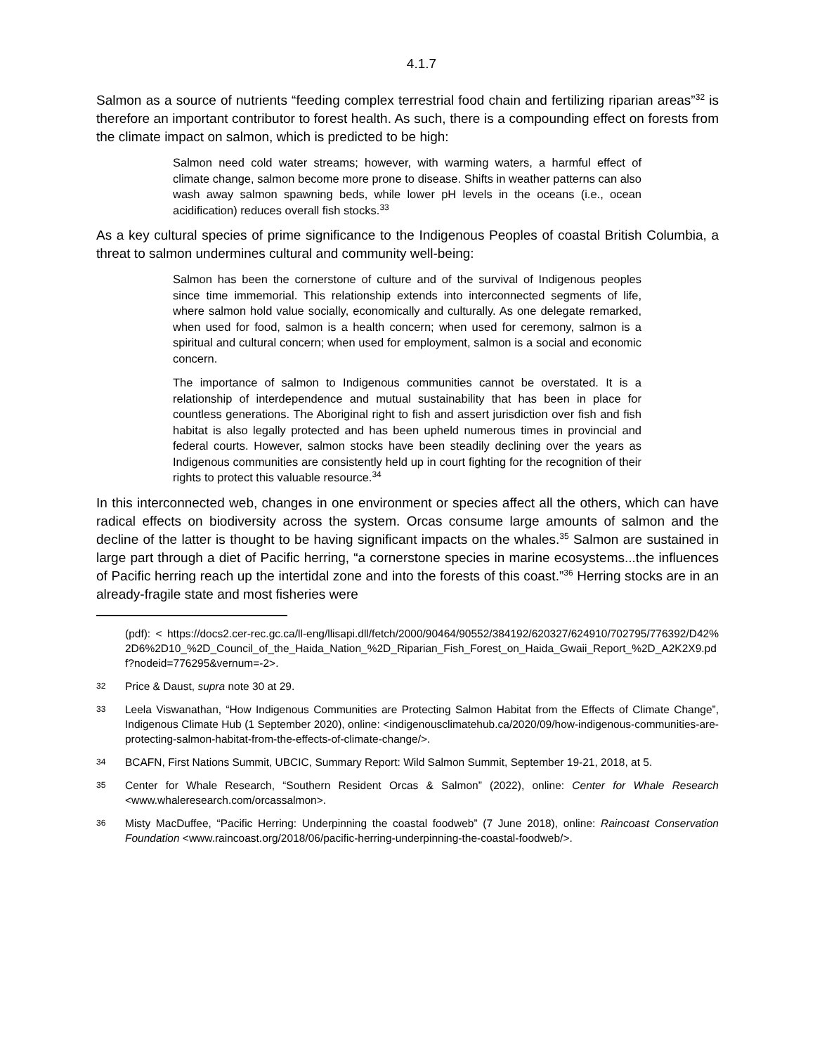4.1.7
Salmon as a source of nutrients “feeding complex terrestrial food chain and fertilizing riparian areas”<sup>32</sup> is therefore an important contributor to forest health. As such, there is a compounding effect on forests from the climate impact on salmon, which is predicted to be high:
Salmon need cold water streams; however, with warming waters, a harmful effect of climate change, salmon become more prone to disease. Shifts in weather patterns can also wash away salmon spawning beds, while lower pH levels in the oceans (i.e., ocean acidification) reduces overall fish stocks.<sup>33</sup>
As a key cultural species of prime significance to the Indigenous Peoples of coastal British Columbia, a threat to salmon undermines cultural and community well-being:
Salmon has been the cornerstone of culture and of the survival of Indigenous peoples since time immemorial. This relationship extends into interconnected segments of life, where salmon hold value socially, economically and culturally. As one delegate remarked, when used for food, salmon is a health concern; when used for ceremony, salmon is a spiritual and cultural concern; when used for employment, salmon is a social and economic concern.
The importance of salmon to Indigenous communities cannot be overstated. It is a relationship of interdependence and mutual sustainability that has been in place for countless generations. The Aboriginal right to fish and assert jurisdiction over fish and fish habitat is also legally protected and has been upheld numerous times in provincial and federal courts. However, salmon stocks have been steadily declining over the years as Indigenous communities are consistently held up in court fighting for the recognition of their rights to protect this valuable resource.<sup>34</sup>
In this interconnected web, changes in one environment or species affect all the others, which can have radical effects on biodiversity across the system. Orcas consume large amounts of salmon and the decline of the latter is thought to be having significant impacts on the whales.<sup>35</sup> Salmon are sustained in large part through a diet of Pacific herring, “a cornerstone species in marine ecosystems...the influences of Pacific herring reach up the intertidal zone and into the forests of this coast.”<sup>36</sup> Herring stocks are in an already-fragile state and most fisheries were
(pdf): < https://docs2.cer-rec.gc.ca/ll-eng/llisapi.dll/fetch/2000/90464/90552/384192/620327/624910/702795/776392/D42%2D6%2D10_%2D_Council_of_the_Haida_Nation_%2D_Riparian_Fish_Forest_on_Haida_Gwaii_Report_%2D_A2K2X9.pdf?nodeid=776295&vernum=-2>.
32 Price & Daust, supra note 30 at 29.
33 Leela Viswanathan, “How Indigenous Communities are Protecting Salmon Habitat from the Effects of Climate Change”, Indigenous Climate Hub (1 September 2020), online: <indigenousclimatehub.ca/2020/09/how-indigenous-communities-are-protecting-salmon-habitat-from-the-effects-of-climate-change/>.
34 BCAFN, First Nations Summit, UBCIC, Summary Report: Wild Salmon Summit, September 19-21, 2018, at 5.
35 Center for Whale Research, “Southern Resident Orcas & Salmon” (2022), online: Center for Whale Research <www.whaleresearch.com/orcassalmon>.
36 Misty MacDuffee, “Pacific Herring: Underpinning the coastal foodweb” (7 June 2018), online: Raincoast Conservation Foundation <www.raincoast.org/2018/06/pacific-herring-underpinning-the-coastal-foodweb/>.